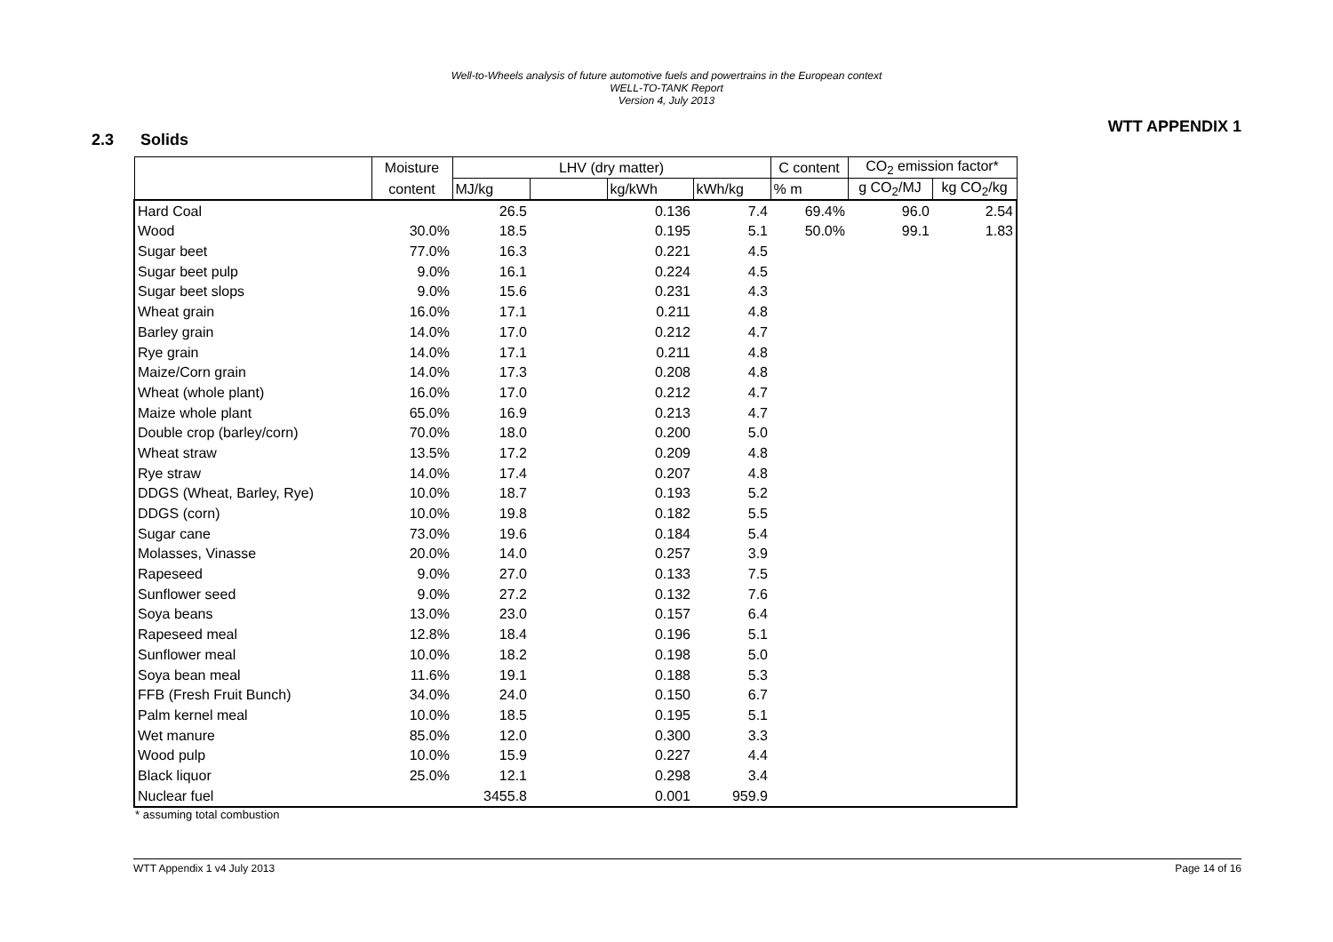Well-to-Wheels analysis of future automotive fuels and powertrains in the European context
WELL-TO-TANK Report
Version 4, July 2013
WTT APPENDIX 1
2.3 Solids
| | Moisture | LHV (dry matter) | | | | C content | CO<sub>2</sub> emission factor* | |
| --- | --- | --- | --- | --- | --- | --- | --- | --- |
| | content | MJ/kg | | kg/kWh | kWh/kg | % m | g CO<sub>2</sub>/MJ | kg CO<sub>2</sub>/kg |
| Hard Coal | | 26.5 | | 0.136 | 7.4 | 69.4% | 96.0 | 2.54 |
| Wood | 30.0% | 18.5 | | 0.195 | 5.1 | 50.0% | 99.1 | 1.83 |
| Sugar beet | 77.0% | 16.3 | | 0.221 | 4.5 | | | |
| Sugar beet pulp | 9.0% | 16.1 | | 0.224 | 4.5 | | | |
| Sugar beet slops | 9.0% | 15.6 | | 0.231 | 4.3 | | | |
| Wheat grain | 16.0% | 17.1 | | 0.211 | 4.8 | | | |
| Barley grain | 14.0% | 17.0 | | 0.212 | 4.7 | | | |
| Rye grain | 14.0% | 17.1 | | 0.211 | 4.8 | | | |
| Maize/Corn grain | 14.0% | 17.3 | | 0.208 | 4.8 | | | |
| Wheat (whole plant) | 16.0% | 17.0 | | 0.212 | 4.7 | | | |
| Maize whole plant | 65.0% | 16.9 | | 0.213 | 4.7 | | | |
| Double crop (barley/corn) | 70.0% | 18.0 | | 0.200 | 5.0 | | | |
| Wheat straw | 13.5% | 17.2 | | 0.209 | 4.8 | | | |
| Rye straw | 14.0% | 17.4 | | 0.207 | 4.8 | | | |
| DDGS (Wheat, Barley, Rye) | 10.0% | 18.7 | | 0.193 | 5.2 | | | |
| DDGS (corn) | 10.0% | 19.8 | | 0.182 | 5.5 | | | |
| Sugar cane | 73.0% | 19.6 | | 0.184 | 5.4 | | | |
| Molasses, Vinasse | 20.0% | 14.0 | | 0.257 | 3.9 | | | |
| Rapeseed | 9.0% | 27.0 | | 0.133 | 7.5 | | | |
| Sunflower seed | 9.0% | 27.2 | | 0.132 | 7.6 | | | |
| Soya beans | 13.0% | 23.0 | | 0.157 | 6.4 | | | |
| Rapeseed meal | 12.8% | 18.4 | | 0.196 | 5.1 | | | |
| Sunflower meal | 10.0% | 18.2 | | 0.198 | 5.0 | | | |
| Soya bean meal | 11.6% | 19.1 | | 0.188 | 5.3 | | | |
| FFB (Fresh Fruit Bunch) | 34.0% | 24.0 | | 0.150 | 6.7 | | | |
| Palm kernel meal | 10.0% | 18.5 | | 0.195 | 5.1 | | | |
| Wet manure | 85.0% | 12.0 | | 0.300 | 3.3 | | | |
| Wood pulp | 10.0% | 15.9 | | 0.227 | 4.4 | | | |
| Black liquor | 25.0% | 12.1 | | 0.298 | 3.4 | | | |
| Nuclear fuel | | 3455.8 | | 0.001 | 959.9 | | | |
* assuming total combustion
WTT Appendix 1 v4 July 2013 Page 14 of 16